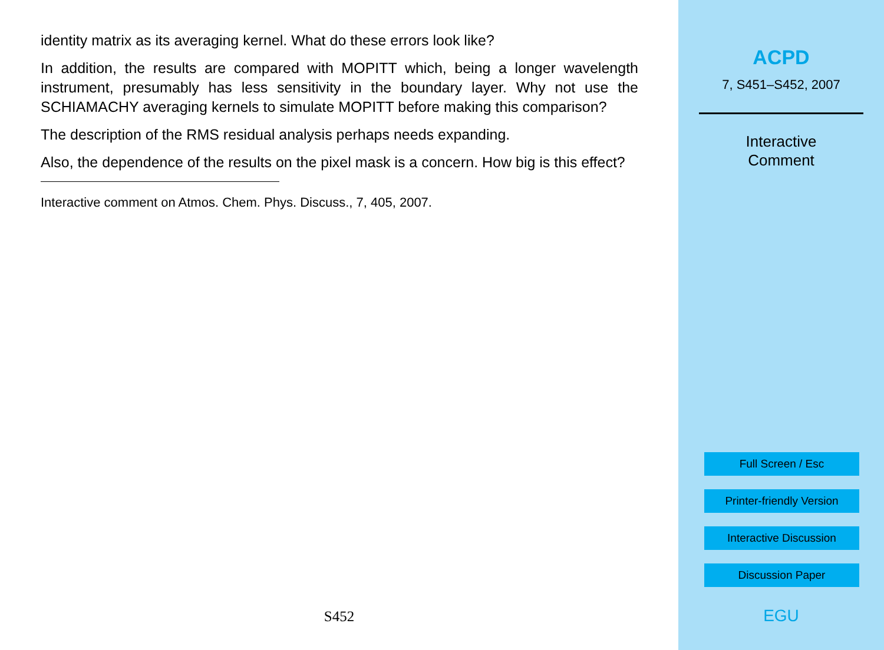identity matrix as its averaging kernel. What do these errors look like?
In addition, the results are compared with MOPITT which, being a longer wavelength instrument, presumably has less sensitivity in the boundary layer. Why not use the SCHIAMACHY averaging kernels to simulate MOPITT before making this comparison?
The description of the RMS residual analysis perhaps needs expanding.
Also, the dependence of the results on the pixel mask is a concern. How big is this effect?
Interactive comment on Atmos. Chem. Phys. Discuss., 7, 405, 2007.
S452
ACPD
7, S451–S452, 2007
Interactive
Comment
Full Screen / Esc
Printer-friendly Version
Interactive Discussion
Discussion Paper
EGU